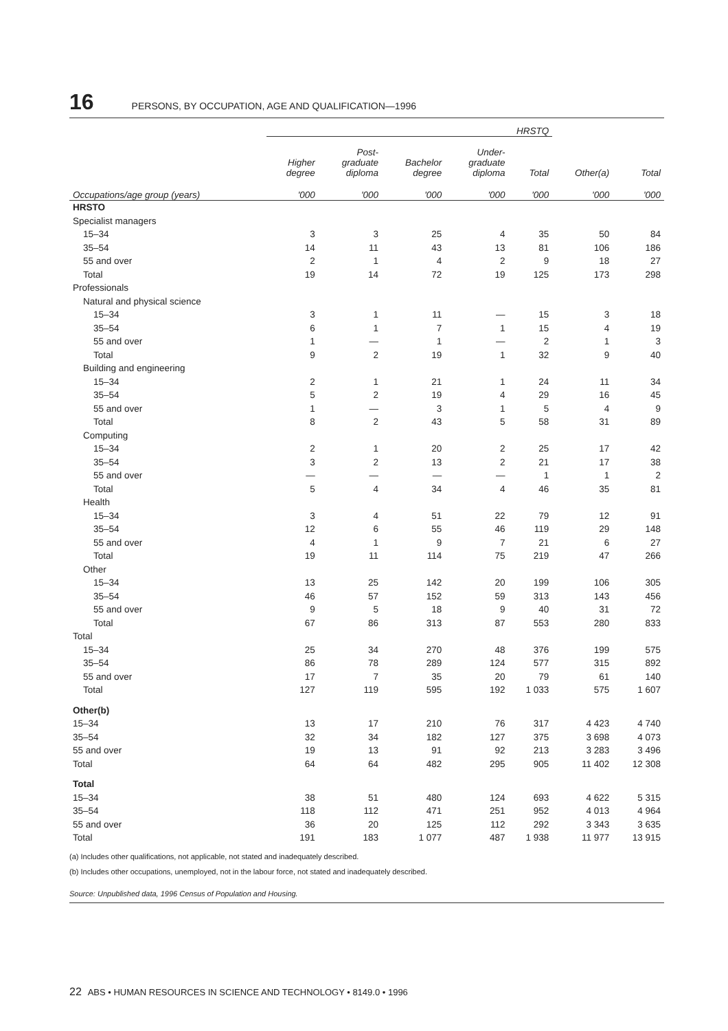16 PERSONS, BY OCCUPATION, AGE AND QUALIFICATION—1996
| | HRSTQ | | | | | | |
| --- | --- | --- | --- | --- | --- | --- | --- |
| | Higher degree | Post- graduate diploma | Bachelor degree | Under- graduate diploma | Total | Other(a) | Total |
| Occupations/age group (years) | '000 | '000 | '000 | '000 | '000 | '000 | '000 |
| HRSTO | | | | | | | |
| Specialist managers | | | | | | | |
| 15–34 | 3 | 3 | 25 | 4 | 35 | 50 | 84 |
| 35–54 | 14 | 11 | 43 | 13 | 81 | 106 | 186 |
| 55 and over | 2 | 1 | 4 | 2 | 9 | 18 | 27 |
| Total | 19 | 14 | 72 | 19 | 125 | 173 | 298 |
| Professionals | | | | | | | |
| Natural and physical science | | | | | | | |
| 15–34 | 3 | 1 | 11 | — | 15 | 3 | 18 |
| 35–54 | 6 | 1 | 7 | 1 | 15 | 4 | 19 |
| 55 and over | 1 | — | 1 | — | 2 | 1 | 3 |
| Total | 9 | 2 | 19 | 1 | 32 | 9 | 40 |
| Building and engineering | | | | | | | |
| 15–34 | 2 | 1 | 21 | 1 | 24 | 11 | 34 |
| 35–54 | 5 | 2 | 19 | 4 | 29 | 16 | 45 |
| 55 and over | 1 | — | 3 | 1 | 5 | 4 | 9 |
| Total | 8 | 2 | 43 | 5 | 58 | 31 | 89 |
| Computing | | | | | | | |
| 15–34 | 2 | 1 | 20 | 2 | 25 | 17 | 42 |
| 35–54 | 3 | 2 | 13 | 2 | 21 | 17 | 38 |
| 55 and over | — | — | — | — | 1 | 1 | 2 |
| Total | 5 | 4 | 34 | 4 | 46 | 35 | 81 |
| Health | | | | | | | |
| 15–34 | 3 | 4 | 51 | 22 | 79 | 12 | 91 |
| 35–54 | 12 | 6 | 55 | 46 | 119 | 29 | 148 |
| 55 and over | 4 | 1 | 9 | 7 | 21 | 6 | 27 |
| Total | 19 | 11 | 114 | 75 | 219 | 47 | 266 |
| Other | | | | | | | |
| 15–34 | 13 | 25 | 142 | 20 | 199 | 106 | 305 |
| 35–54 | 46 | 57 | 152 | 59 | 313 | 143 | 456 |
| 55 and over | 9 | 5 | 18 | 9 | 40 | 31 | 72 |
| Total | 67 | 86 | 313 | 87 | 553 | 280 | 833 |
| Total | | | | | | | |
| 15–34 | 25 | 34 | 270 | 48 | 376 | 199 | 575 |
| 35–54 | 86 | 78 | 289 | 124 | 577 | 315 | 892 |
| 55 and over | 17 | 7 | 35 | 20 | 79 | 61 | 140 |
| Total | 127 | 119 | 595 | 192 | 1 033 | 575 | 1 607 |
| Other(b) | | | | | | | |
| 15–34 | 13 | 17 | 210 | 76 | 317 | 4 423 | 4 740 |
| 35–54 | 32 | 34 | 182 | 127 | 375 | 3 698 | 4 073 |
| 55 and over | 19 | 13 | 91 | 92 | 213 | 3 283 | 3 496 |
| Total | 64 | 64 | 482 | 295 | 905 | 11 402 | 12 308 |
| Total | | | | | | | |
| 15–34 | 38 | 51 | 480 | 124 | 693 | 4 622 | 5 315 |
| 35–54 | 118 | 112 | 471 | 251 | 952 | 4 013 | 4 964 |
| 55 and over | 36 | 20 | 125 | 112 | 292 | 3 343 | 3 635 |
| Total | 191 | 183 | 1 077 | 487 | 1 938 | 11 977 | 13 915 |
(a) Includes other qualifications, not applicable, not stated and inadequately described.
(b) Includes other occupations, unemployed, not in the labour force, not stated and inadequately described.
Source: Unpublished data, 1996 Census of Population and Housing.
22 ABS • HUMAN RESOURCES IN SCIENCE AND TECHNOLOGY • 8149.0 • 1996